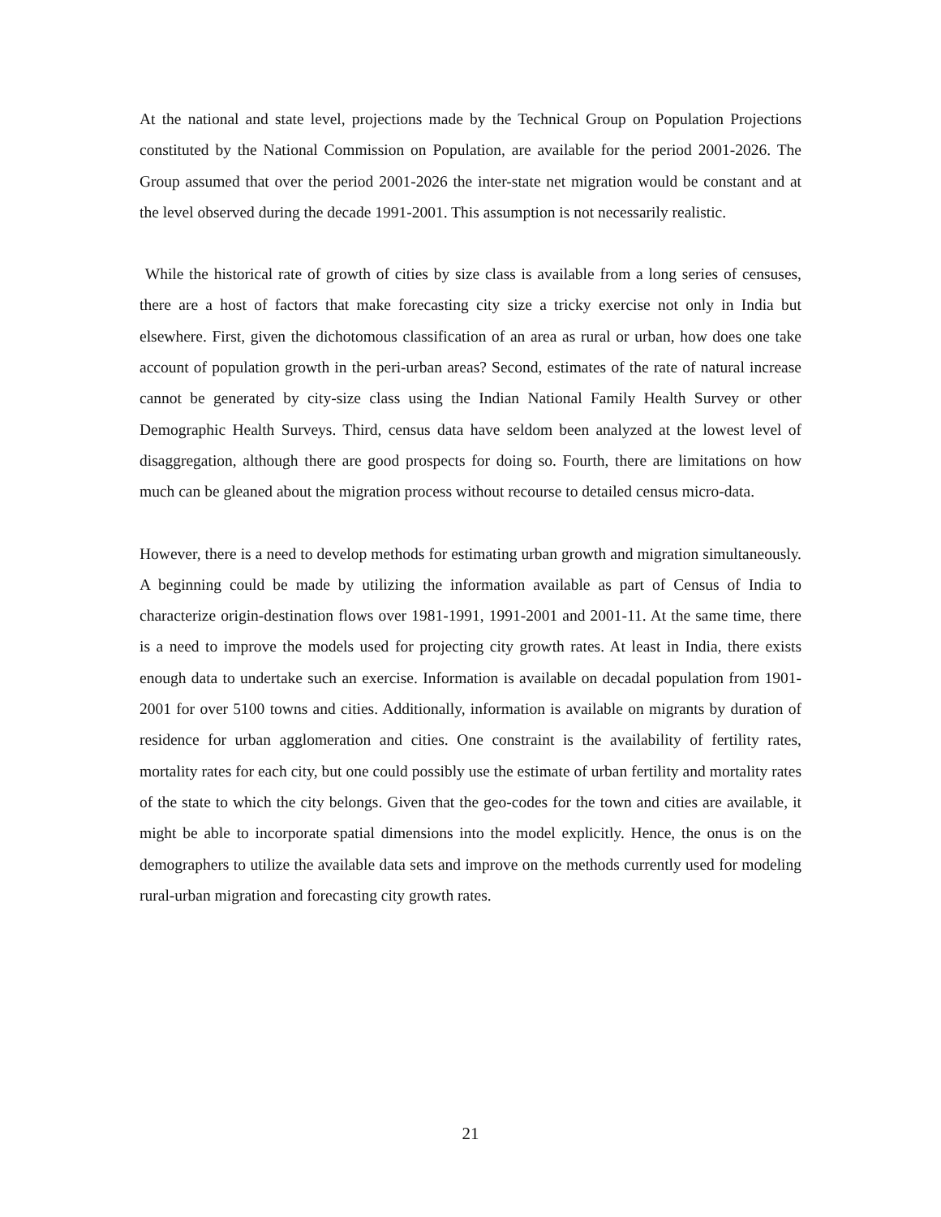At the national and state level, projections made by the Technical Group on Population Projections constituted by the National Commission on Population, are available for the period 2001-2026. The Group assumed that over the period 2001-2026 the inter-state net migration would be constant and at the level observed during the decade 1991-2001. This assumption is not necessarily realistic.
While the historical rate of growth of cities by size class is available from a long series of censuses, there are a host of factors that make forecasting city size a tricky exercise not only in India but elsewhere. First, given the dichotomous classification of an area as rural or urban, how does one take account of population growth in the peri-urban areas? Second, estimates of the rate of natural increase cannot be generated by city-size class using the Indian National Family Health Survey or other Demographic Health Surveys. Third, census data have seldom been analyzed at the lowest level of disaggregation, although there are good prospects for doing so. Fourth, there are limitations on how much can be gleaned about the migration process without recourse to detailed census micro-data.
However, there is a need to develop methods for estimating urban growth and migration simultaneously. A beginning could be made by utilizing the information available as part of Census of India to characterize origin-destination flows over 1981-1991, 1991-2001 and 2001-11. At the same time, there is a need to improve the models used for projecting city growth rates. At least in India, there exists enough data to undertake such an exercise. Information is available on decadal population from 1901-2001 for over 5100 towns and cities. Additionally, information is available on migrants by duration of residence for urban agglomeration and cities. One constraint is the availability of fertility rates, mortality rates for each city, but one could possibly use the estimate of urban fertility and mortality rates of the state to which the city belongs. Given that the geo-codes for the town and cities are available, it might be able to incorporate spatial dimensions into the model explicitly. Hence, the onus is on the demographers to utilize the available data sets and improve on the methods currently used for modeling rural-urban migration and forecasting city growth rates.
21